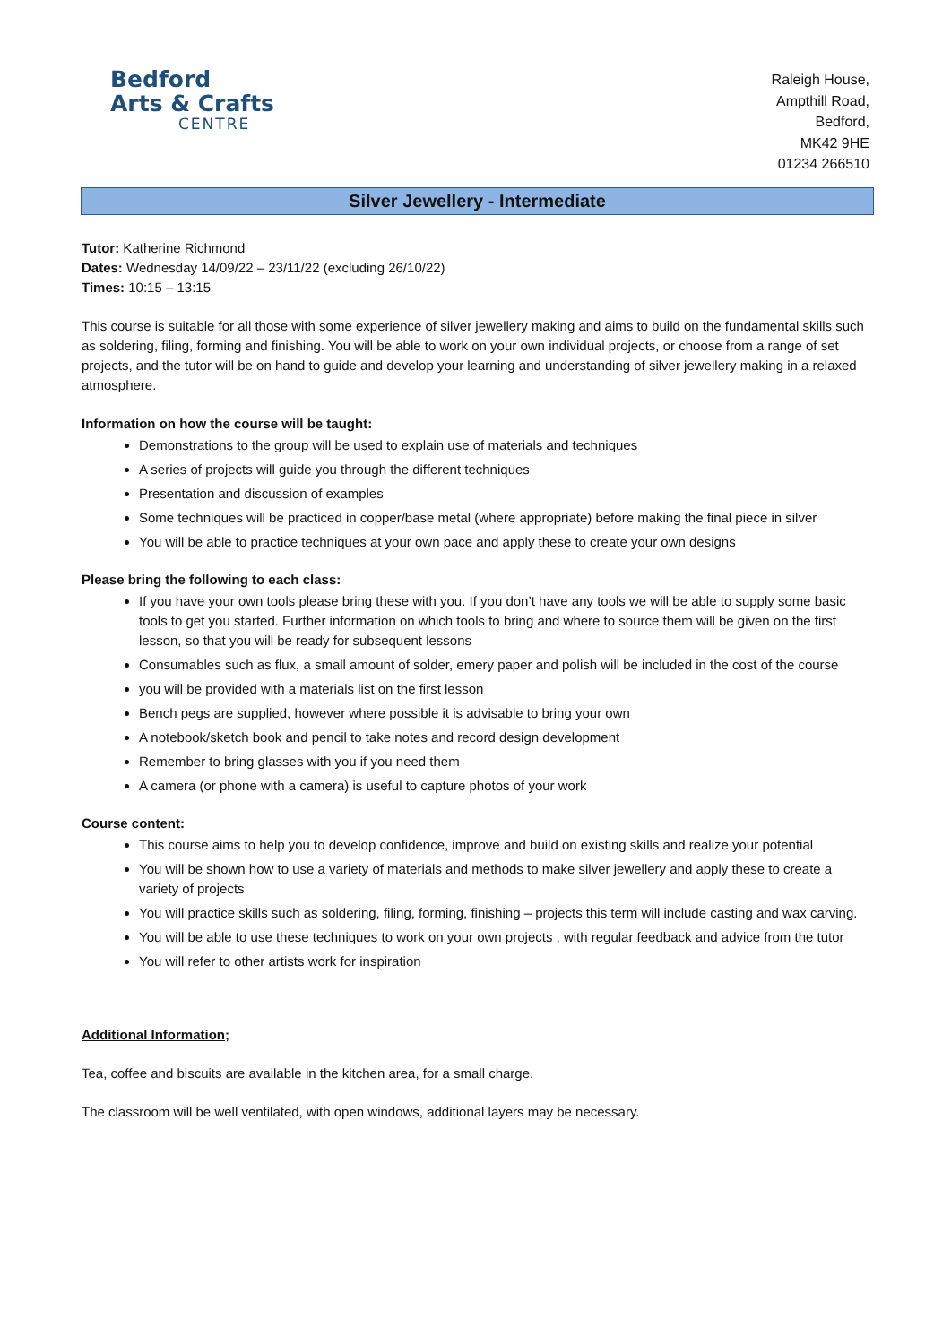Bedford
Arts & Crafts
CENTRE
Raleigh House,
Ampthill Road,
Bedford,
MK42 9HE
01234 266510
Silver Jewellery - Intermediate
Tutor: Katherine Richmond
Dates: Wednesday 14/09/22 – 23/11/22 (excluding 26/10/22)
Times: 10:15 – 13:15
This course is suitable for all those with some experience of silver jewellery making and aims to build on the fundamental skills such as soldering, filing, forming and finishing. You will be able to work on your own individual projects, or choose from a range of set projects, and the tutor will be on hand to guide and develop your learning and understanding of silver jewellery making in a relaxed atmosphere.
Information on how the course will be taught:
Demonstrations to the group will be used to explain use of materials and techniques
A series of projects will guide you through the different techniques
Presentation and discussion of examples
Some techniques will be practiced in copper/base metal (where appropriate) before making the final piece in silver
You will be able to practice techniques at your own pace and apply these to create your own designs
Please bring the following to each class:
If you have your own tools please bring these with you. If you don’t have any tools we will be able to supply some basic tools to get you started. Further information on which tools to bring and where to source them will be given on the first lesson, so that you will be ready for subsequent lessons
Consumables such as flux, a small amount of solder, emery paper and polish will be included in the cost of the course
you will be provided with a materials list on the first lesson
Bench pegs are supplied, however where possible it is advisable to bring your own
A notebook/sketch book and pencil to take notes and record design development
Remember to bring glasses with you if you need them
A camera (or phone with a camera) is useful to capture photos of your work
Course content:
This course aims to help you to develop confidence, improve and build on existing skills and realize your potential
You will be shown how to use a variety of materials and methods to make silver jewellery and apply these to create a variety of projects
You will practice skills such as soldering, filing, forming, finishing – projects this term will include casting and wax carving.
You will be able to use these techniques to work on your own projects , with regular feedback and advice from the tutor
You will refer to other artists work for inspiration
Additional Information;
Tea, coffee and biscuits are available in the kitchen area, for a small charge.
The classroom will be well ventilated, with open windows, additional layers may be necessary.